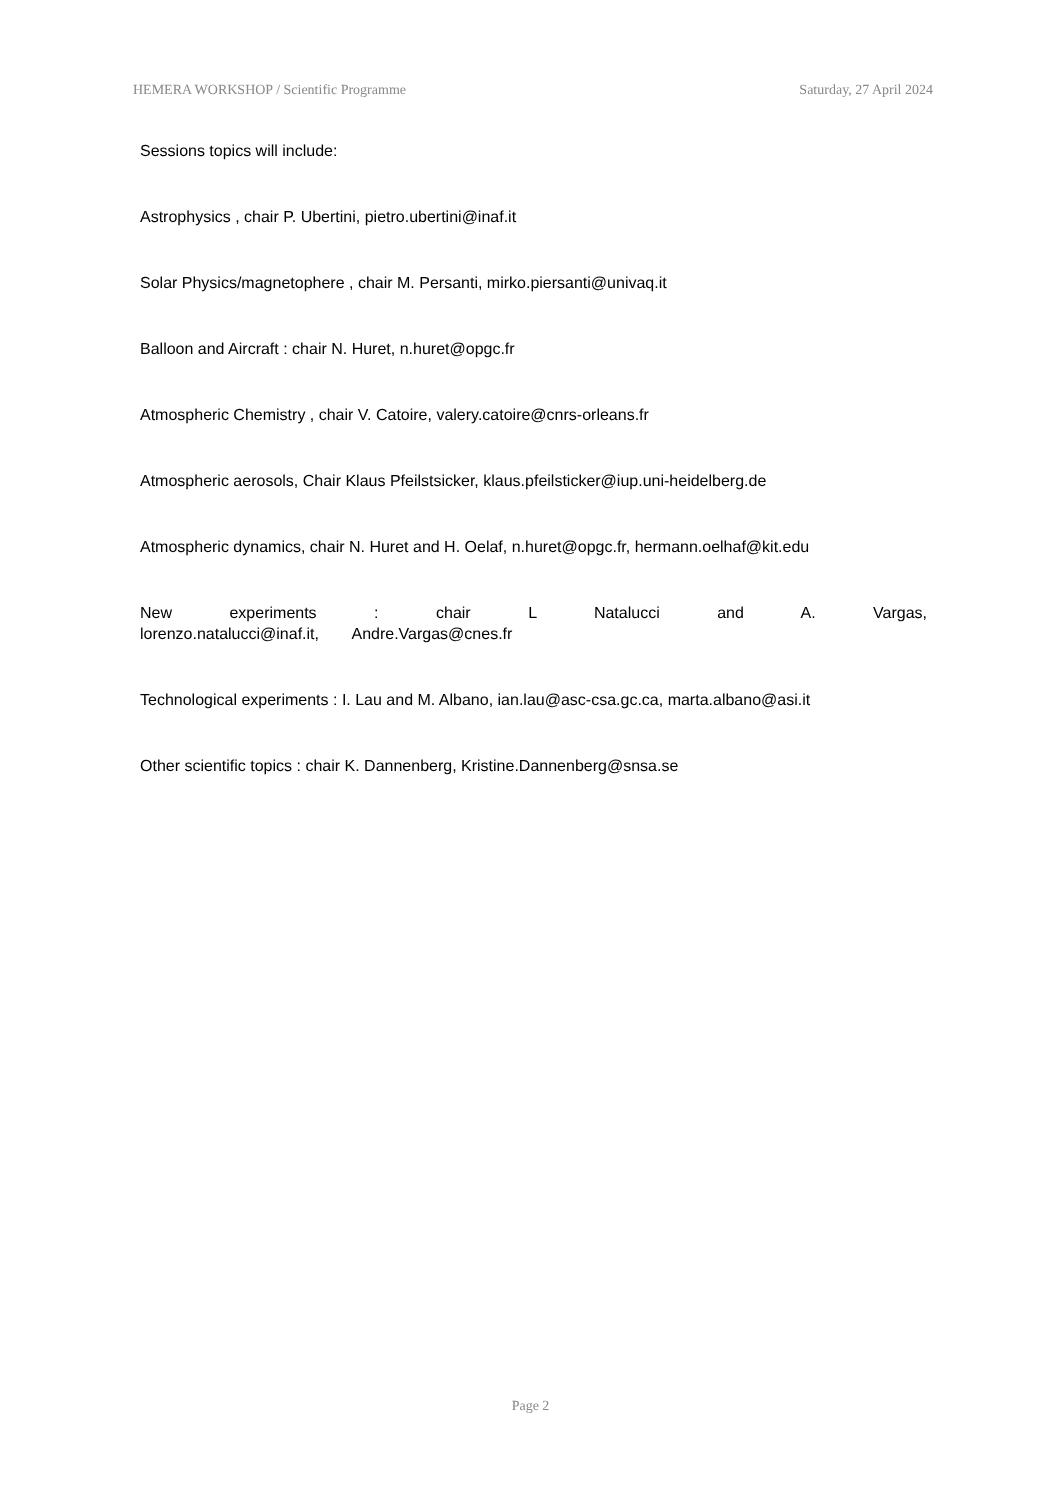HEMERA WORKSHOP / Scientific Programme Saturday, 27 April 2024
Sessions topics will include:
Astrophysics , chair P. Ubertini, pietro.ubertini@inaf.it
Solar Physics/magnetophere , chair M. Persanti, mirko.piersanti@univaq.it
Balloon and Aircraft : chair N. Huret, n.huret@opgc.fr
Atmospheric Chemistry , chair V. Catoire, valery.catoire@cnrs-orleans.fr
Atmospheric aerosols, Chair Klaus Pfeilstsicker, klaus.pfeilsticker@iup.uni-heidelberg.de
Atmospheric dynamics, chair N. Huret and H. Oelaf, n.huret@opgc.fr, hermann.oelhaf@kit.edu
New experiments : chair L Natalucci and A. Vargas, lorenzo.natalucci@inaf.it, Andre.Vargas@cnes.fr
Technological experiments : I. Lau and M. Albano, ian.lau@asc-csa.gc.ca, marta.albano@asi.it
Other scientific topics : chair K. Dannenberg, Kristine.Dannenberg@snsa.se
Page 2